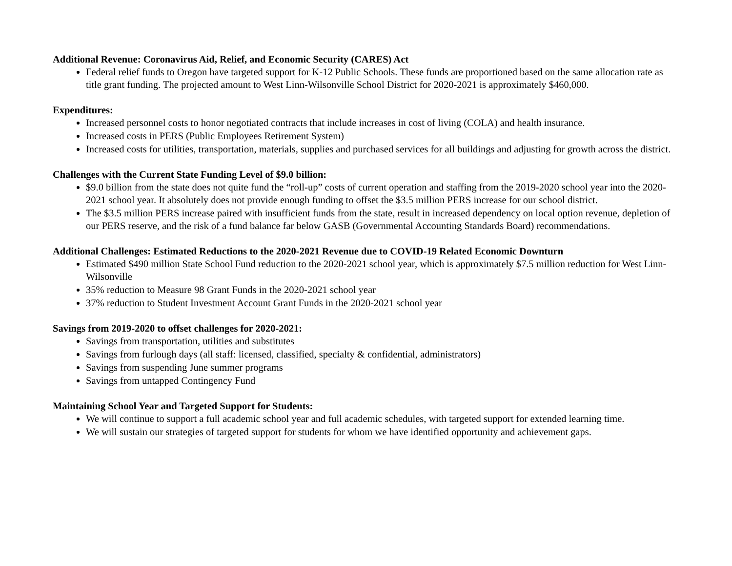Additional Revenue: Coronavirus Aid, Relief, and Economic Security (CARES) Act
Federal relief funds to Oregon have targeted support for K-12 Public Schools. These funds are proportioned based on the same allocation rate as title grant funding. The projected amount to West Linn-Wilsonville School District for 2020-2021 is approximately $460,000.
Expenditures:
Increased personnel costs to honor negotiated contracts that include increases in cost of living (COLA) and health insurance.
Increased costs in PERS (Public Employees Retirement System)
Increased costs for utilities, transportation, materials, supplies and purchased services for all buildings and adjusting for growth across the district.
Challenges with the Current State Funding Level of $9.0 billion:
$9.0 billion from the state does not quite fund the “roll-up” costs of current operation and staffing from the 2019-2020 school year into the 2020-2021 school year. It absolutely does not provide enough funding to offset the $3.5 million PERS increase for our school district.
The $3.5 million PERS increase paired with insufficient funds from the state, result in increased dependency on local option revenue, depletion of our PERS reserve, and the risk of a fund balance far below GASB (Governmental Accounting Standards Board) recommendations.
Additional Challenges: Estimated Reductions to the 2020-2021 Revenue due to COVID-19 Related Economic Downturn
Estimated $490 million State School Fund reduction to the 2020-2021 school year, which is approximately $7.5 million reduction for West Linn-Wilsonville
35% reduction to Measure 98 Grant Funds in the 2020-2021 school year
37% reduction to Student Investment Account Grant Funds in the 2020-2021 school year
Savings from 2019-2020 to offset challenges for 2020-2021:
Savings from transportation, utilities and substitutes
Savings from furlough days (all staff: licensed, classified, specialty & confidential, administrators)
Savings from suspending June summer programs
Savings from untapped Contingency Fund
Maintaining School Year and Targeted Support for Students:
We will continue to support a full academic school year and full academic schedules, with targeted support for extended learning time.
We will sustain our strategies of targeted support for students for whom we have identified opportunity and achievement gaps.